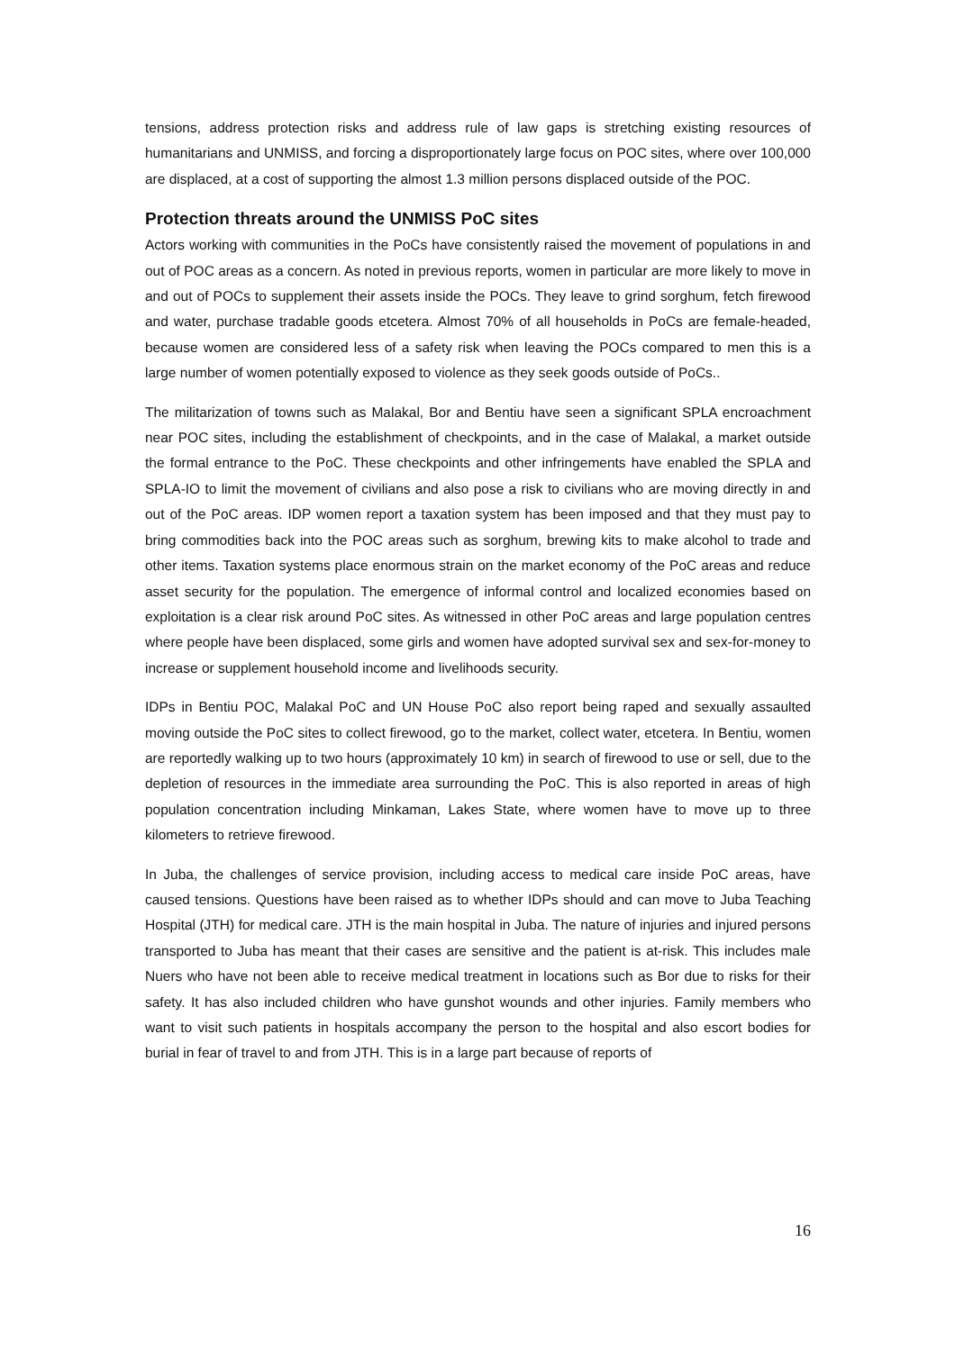tensions, address protection risks and address rule of law gaps is stretching existing resources of humanitarians and UNMISS, and forcing a disproportionately large focus on POC sites, where over 100,000 are displaced, at a cost of supporting the almost 1.3 million persons displaced outside of the POC.
Protection threats around the UNMISS PoC sites
Actors working with communities in the PoCs have consistently raised the movement of populations in and out of POC areas as a concern. As noted in previous reports, women in particular are more likely to move in and out of POCs to supplement their assets inside the POCs. They leave to grind sorghum, fetch firewood and water, purchase tradable goods etcetera. Almost 70% of all households in PoCs are female-headed, because women are considered less of a safety risk when leaving the POCs compared to men this is a large number of women potentially exposed to violence as they seek goods outside of PoCs..
The militarization of towns such as Malakal, Bor and Bentiu have seen a significant SPLA encroachment near POC sites, including the establishment of checkpoints, and in the case of Malakal, a market outside the formal entrance to the PoC. These checkpoints and other infringements have enabled the SPLA and SPLA-IO to limit the movement of civilians and also pose a risk to civilians who are moving directly in and out of the PoC areas. IDP women report a taxation system has been imposed and that they must pay to bring commodities back into the POC areas such as sorghum, brewing kits to make alcohol to trade and other items. Taxation systems place enormous strain on the market economy of the PoC areas and reduce asset security for the population. The emergence of informal control and localized economies based on exploitation is a clear risk around PoC sites. As witnessed in other PoC areas and large population centres where people have been displaced, some girls and women have adopted survival sex and sex-for-money to increase or supplement household income and livelihoods security.
IDPs in Bentiu POC, Malakal PoC and UN House PoC also report being raped and sexually assaulted moving outside the PoC sites to collect firewood, go to the market, collect water, etcetera. In Bentiu, women are reportedly walking up to two hours (approximately 10 km) in search of firewood to use or sell, due to the depletion of resources in the immediate area surrounding the PoC. This is also reported in areas of high population concentration including Minkaman, Lakes State, where women have to move up to three kilometers to retrieve firewood.
In Juba, the challenges of service provision, including access to medical care inside PoC areas, have caused tensions. Questions have been raised as to whether IDPs should and can move to Juba Teaching Hospital (JTH) for medical care. JTH is the main hospital in Juba. The nature of injuries and injured persons transported to Juba has meant that their cases are sensitive and the patient is at-risk. This includes male Nuers who have not been able to receive medical treatment in locations such as Bor due to risks for their safety. It has also included children who have gunshot wounds and other injuries. Family members who want to visit such patients in hospitals accompany the person to the hospital and also escort bodies for burial in fear of travel to and from JTH. This is in a large part because of reports of
16